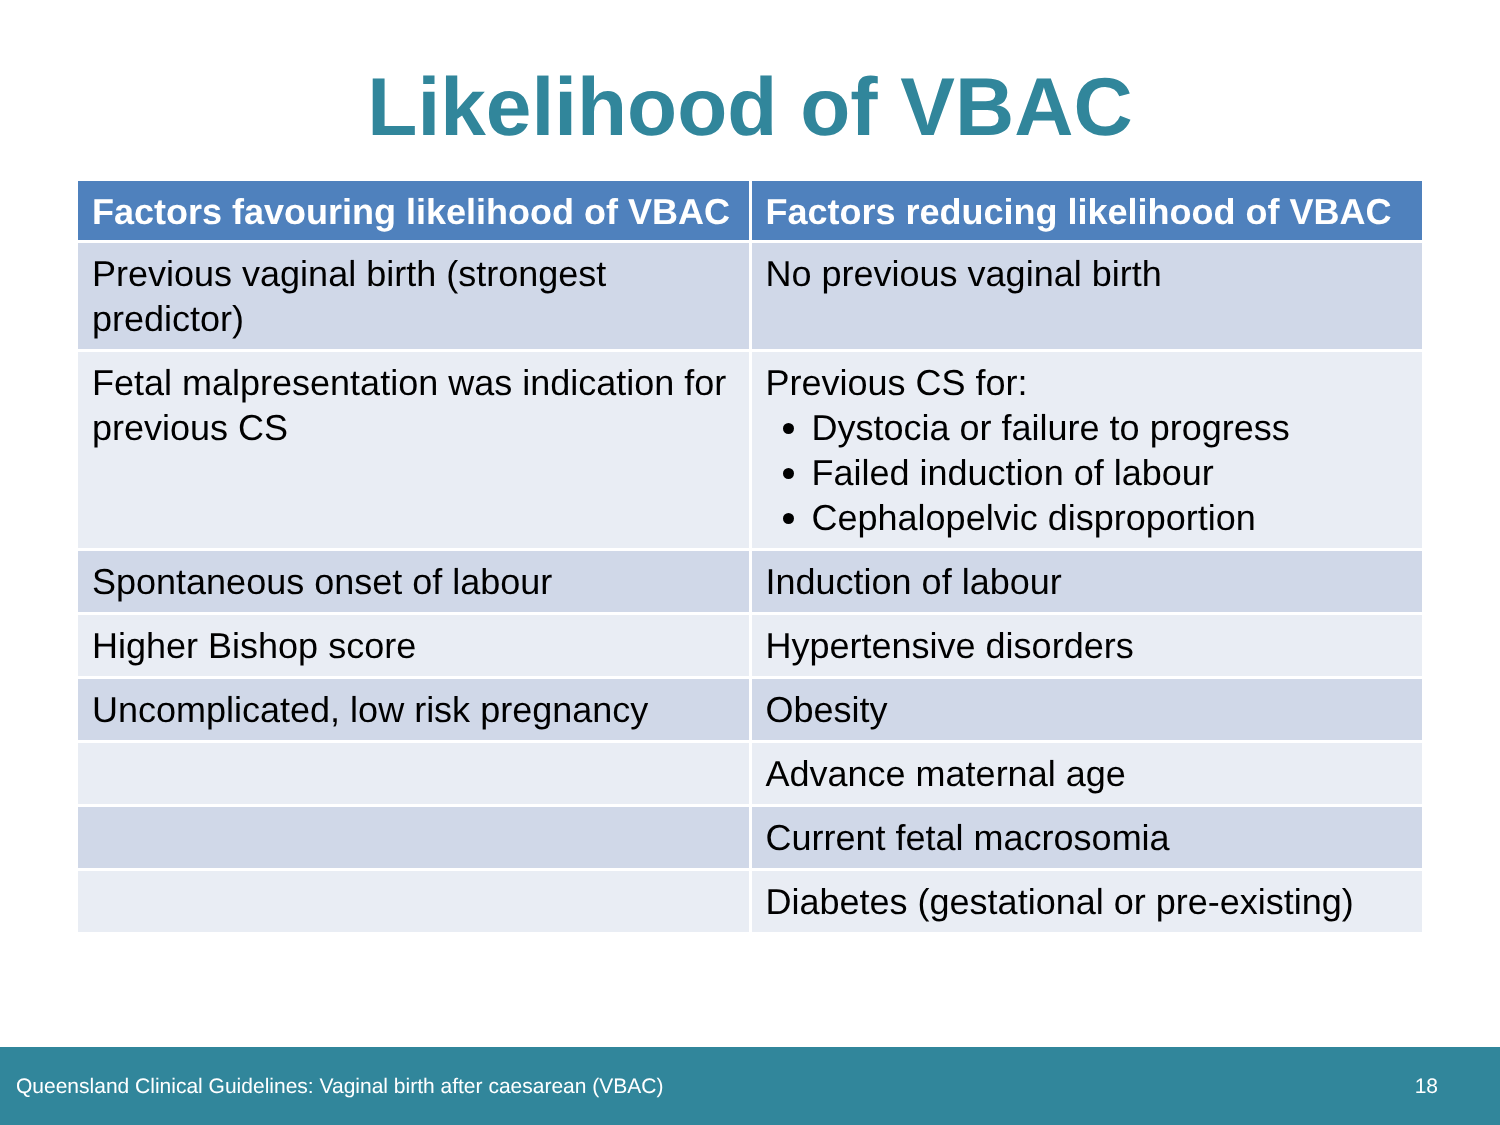Likelihood of VBAC
| Factors favouring likelihood of VBAC | Factors reducing likelihood of VBAC |
| --- | --- |
| Previous vaginal birth (strongest predictor) | No previous vaginal birth |
| Fetal malpresentation was indication for previous CS | Previous CS for: Dystocia or failure to progress Failed induction of labour Cephalopelvic disproportion |
| Spontaneous onset of labour | Induction of labour |
| Higher Bishop score | Hypertensive disorders |
| Uncomplicated, low risk pregnancy | Obesity |
| | Advance maternal age |
| | Current fetal macrosomia |
| | Diabetes (gestational or pre-existing) |
Queensland Clinical Guidelines: Vaginal birth after caesarean (VBAC) 18